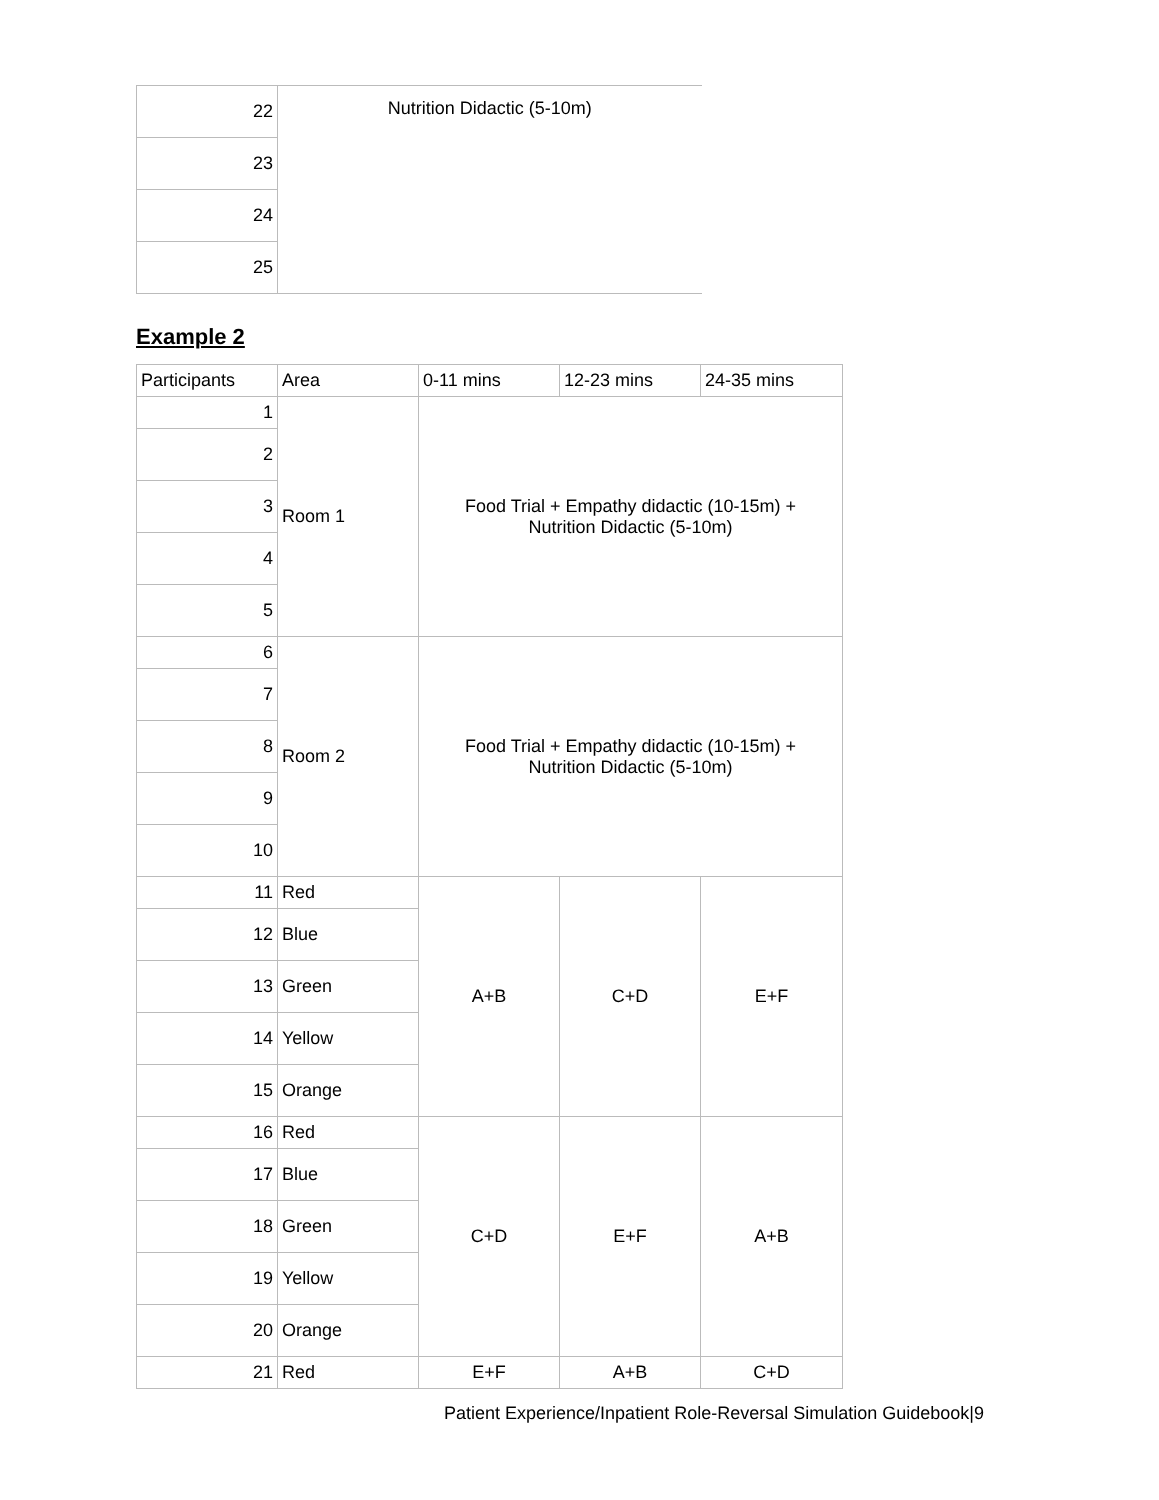| 22 | Nutrition Didactic (5-10m) |
| 23 | |
| 24 | |
| 25 | |
Example 2
| Participants | Area | 0-11 mins | 12-23 mins | 24-35 mins |
| --- | --- | --- | --- | --- |
| 1 | Room 1 | Food Trial + Empathy didactic (10-15m) + Nutrition Didactic (5-10m) | | |
| 2 | | | | |
| 3 | | | | |
| 4 | | | | |
| 5 | | | | |
| 6 | Room 2 | Food Trial + Empathy didactic (10-15m) + Nutrition Didactic (5-10m) | | |
| 7 | | | | |
| 8 | | | | |
| 9 | | | | |
| 10 | | | | |
| 11 | Red | A+B | C+D | E+F |
| 12 | Blue | | | |
| 13 | Green | | | |
| 14 | Yellow | | | |
| 15 | Orange | | | |
| 16 | Red | C+D | E+F | A+B |
| 17 | Blue | | | |
| 18 | Green | | | |
| 19 | Yellow | | | |
| 20 | Orange | | | |
| 21 | Red | E+F | A+B | C+D |
Patient Experience/Inpatient Role-Reversal Simulation Guidebook|9